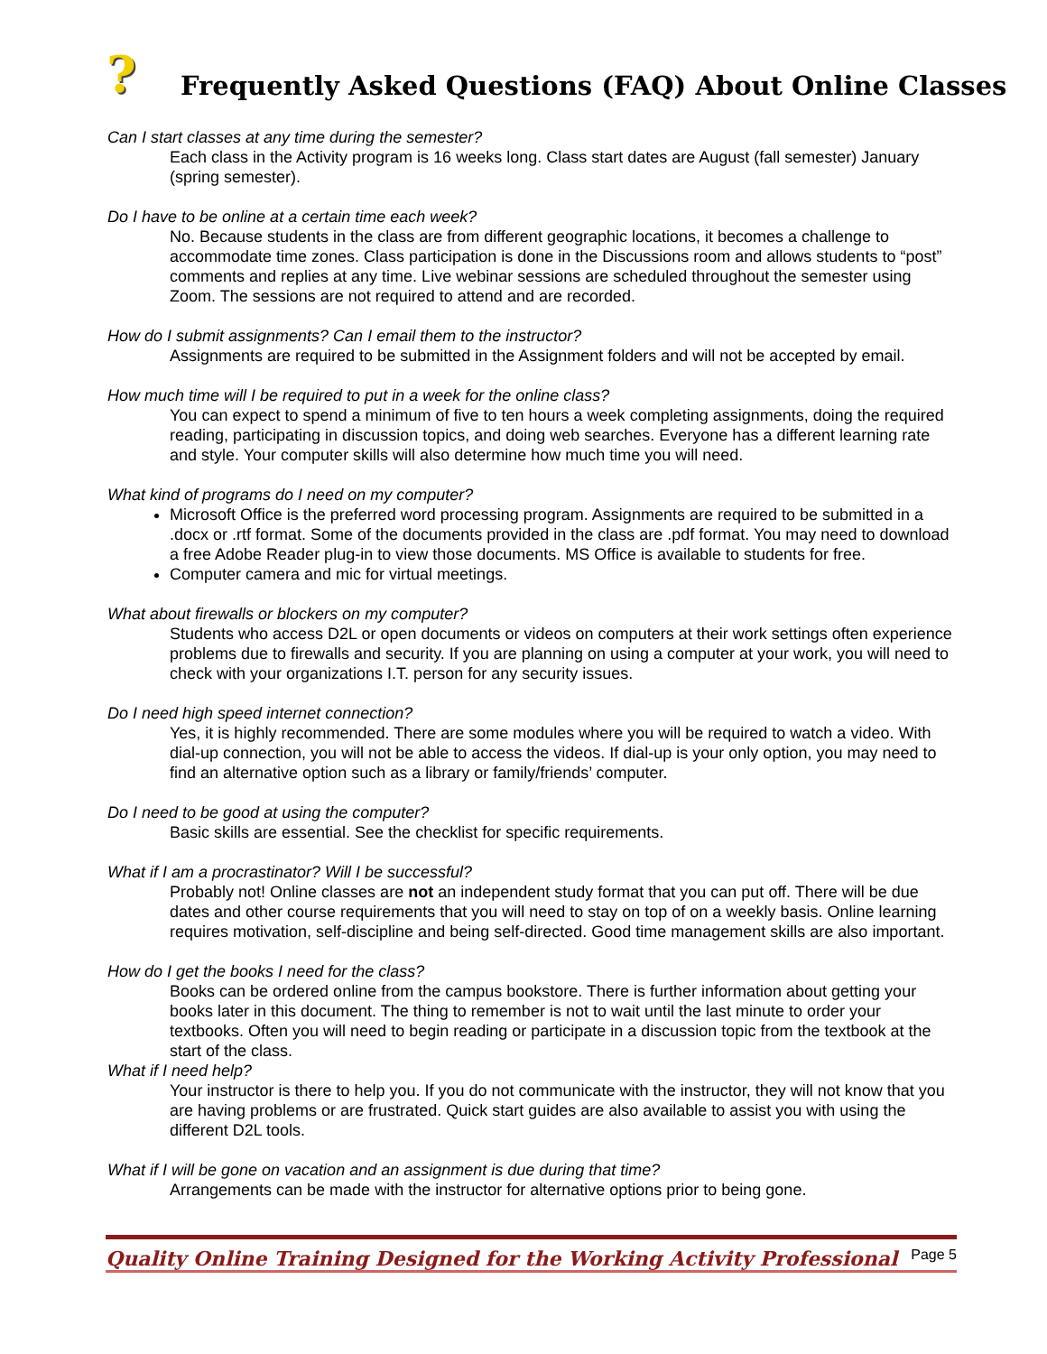?
Frequently Asked Questions (FAQ) About Online Classes
Can I start classes at any time during the semester?
Each class in the Activity program is 16 weeks long. Class start dates are August (fall semester) January (spring semester).
Do I have to be online at a certain time each week?
No. Because students in the class are from different geographic locations, it becomes a challenge to accommodate time zones. Class participation is done in the Discussions room and allows students to “post” comments and replies at any time. Live webinar sessions are scheduled throughout the semester using Zoom. The sessions are not required to attend and are recorded.
How do I submit assignments? Can I email them to the instructor?
Assignments are required to be submitted in the Assignment folders and will not be accepted by email.
How much time will I be required to put in a week for the online class?
You can expect to spend a minimum of five to ten hours a week completing assignments, doing the required reading, participating in discussion topics, and doing web searches. Everyone has a different learning rate and style. Your computer skills will also determine how much time you will need.
What kind of programs do I need on my computer?
Microsoft Office is the preferred word processing program. Assignments are required to be submitted in a .docx or .rtf format. Some of the documents provided in the class are .pdf format. You may need to download a free Adobe Reader plug-in to view those documents. MS Office is available to students for free.
Computer camera and mic for virtual meetings.
What about firewalls or blockers on my computer?
Students who access D2L or open documents or videos on computers at their work settings often experience problems due to firewalls and security. If you are planning on using a computer at your work, you will need to check with your organizations I.T. person for any security issues.
Do I need high speed internet connection?
Yes, it is highly recommended. There are some modules where you will be required to watch a video. With dial-up connection, you will not be able to access the videos. If dial-up is your only option, you may need to find an alternative option such as a library or family/friends’ computer.
Do I need to be good at using the computer?
Basic skills are essential. See the checklist for specific requirements.
What if I am a procrastinator? Will I be successful?
Probably not! Online classes are not an independent study format that you can put off. There will be due dates and other course requirements that you will need to stay on top of on a weekly basis. Online learning requires motivation, self-discipline and being self-directed. Good time management skills are also important.
How do I get the books I need for the class?
Books can be ordered online from the campus bookstore. There is further information about getting your books later in this document. The thing to remember is not to wait until the last minute to order your textbooks. Often you will need to begin reading or participate in a discussion topic from the textbook at the start of the class.
What if I need help?
Your instructor is there to help you. If you do not communicate with the instructor, they will not know that you are having problems or are frustrated. Quick start guides are also available to assist you with using the different D2L tools.
What if I will be gone on vacation and an assignment is due during that time?
Arrangements can be made with the instructor for alternative options prior to being gone.
Quality Online Training Designed for the Working Activity Professional Page 5